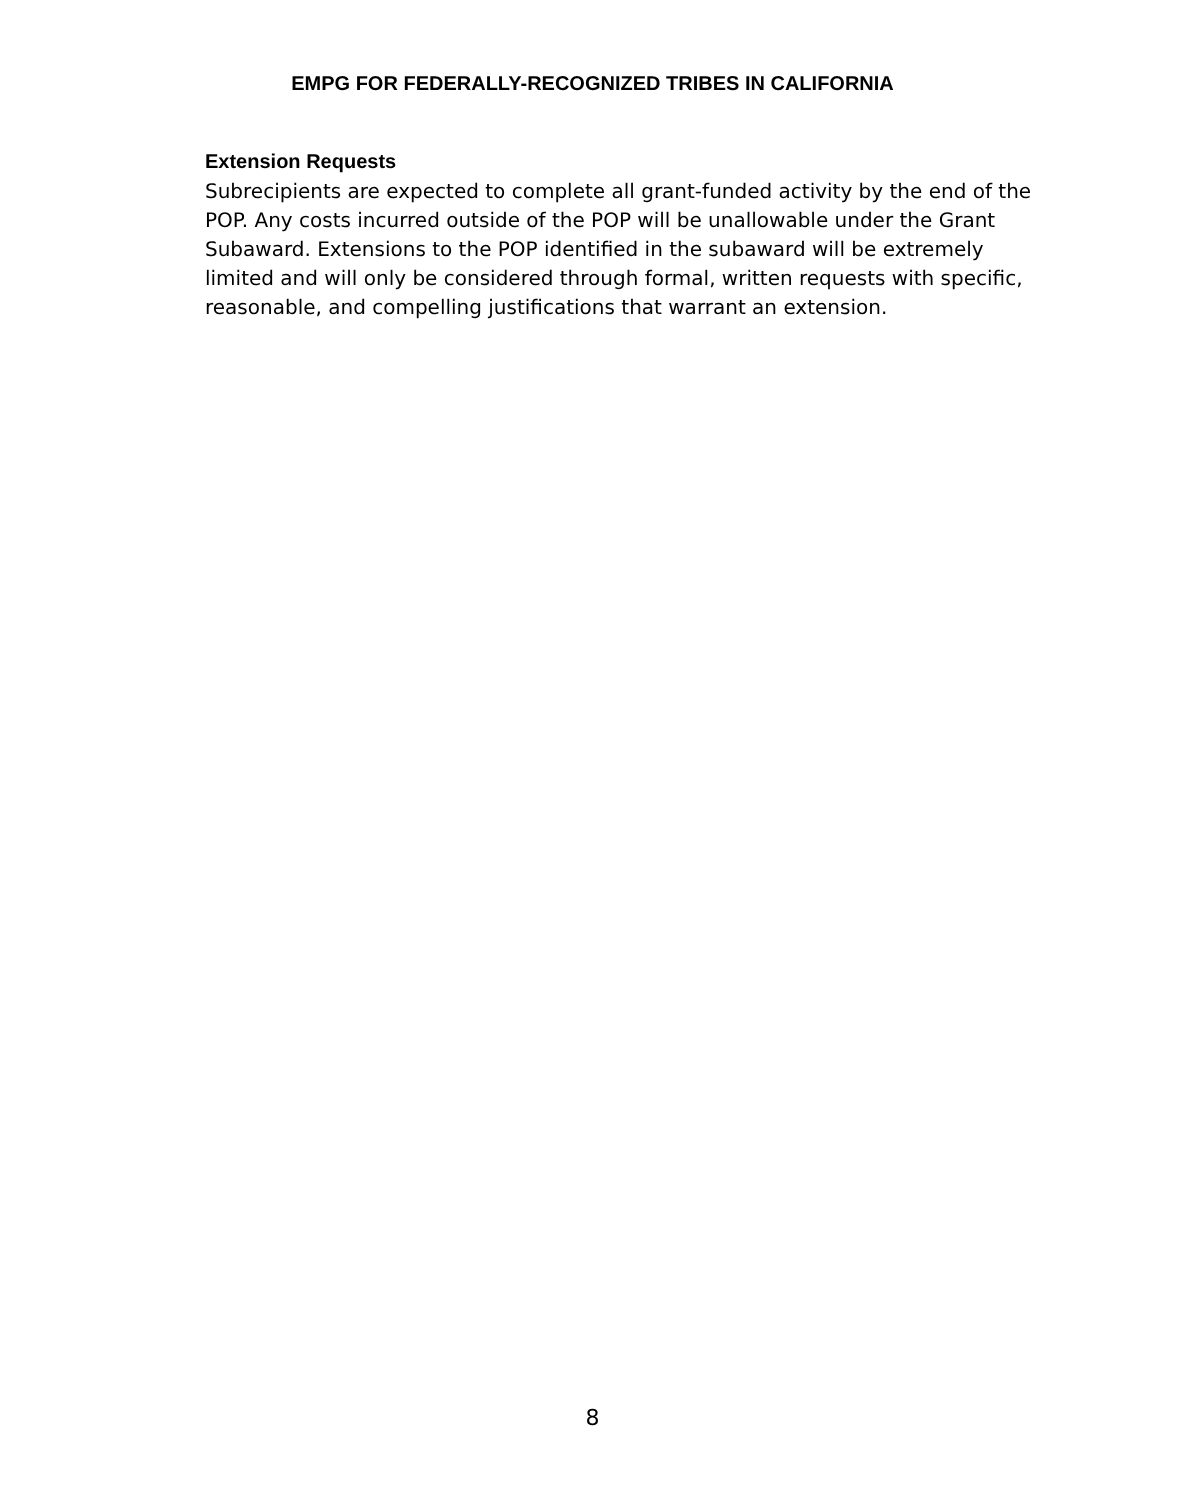EMPG FOR FEDERALLY-RECOGNIZED TRIBES IN CALIFORNIA
Extension Requests
Subrecipients are expected to complete all grant-funded activity by the end of the POP. Any costs incurred outside of the POP will be unallowable under the Grant Subaward. Extensions to the POP identified in the subaward will be extremely limited and will only be considered through formal, written requests with specific, reasonable, and compelling justifications that warrant an extension.
8